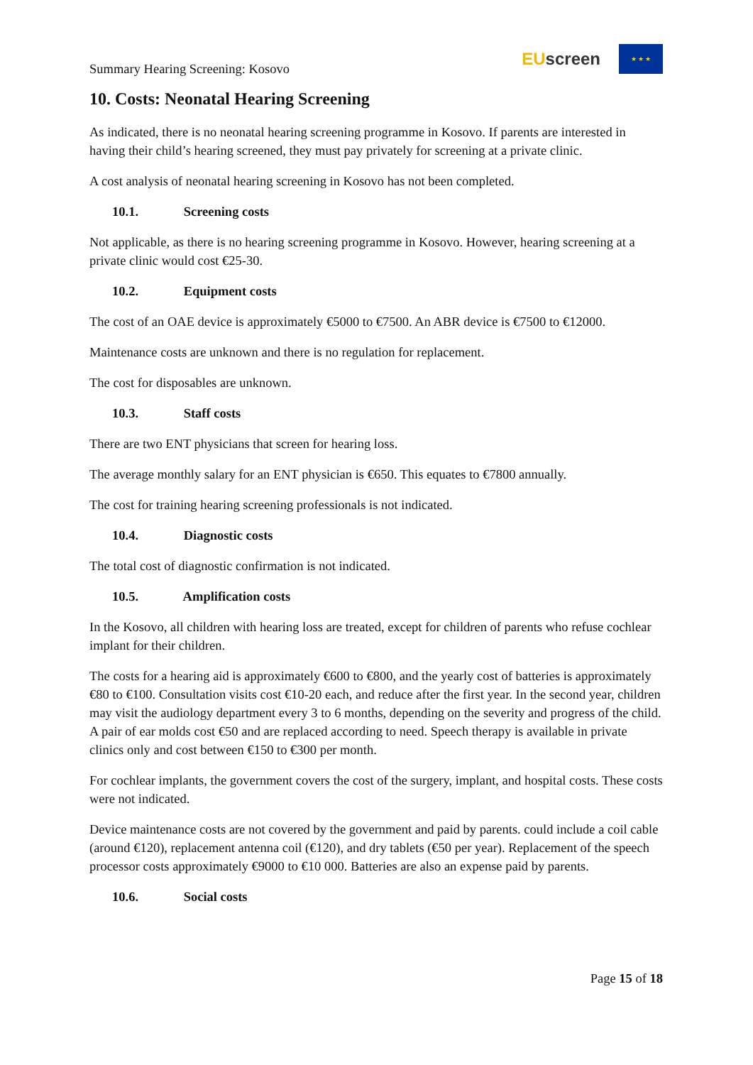Summary Hearing Screening: Kosovo
EU screen
★ ★ ★
10. Costs: Neonatal Hearing Screening
As indicated, there is no neonatal hearing screening programme in Kosovo. If parents are interested in having their child’s hearing screened, they must pay privately for screening at a private clinic.
A cost analysis of neonatal hearing screening in Kosovo has not been completed.
10.1. Screening costs
Not applicable, as there is no hearing screening programme in Kosovo. However, hearing screening at a private clinic would cost €25-30.
10.2. Equipment costs
The cost of an OAE device is approximately €5000 to €7500. An ABR device is €7500 to €12000.
Maintenance costs are unknown and there is no regulation for replacement.
The cost for disposables are unknown.
10.3. Staff costs
There are two ENT physicians that screen for hearing loss.
The average monthly salary for an ENT physician is €650. This equates to €7800 annually.
The cost for training hearing screening professionals is not indicated.
10.4. Diagnostic costs
The total cost of diagnostic confirmation is not indicated.
10.5. Amplification costs
In the Kosovo, all children with hearing loss are treated, except for children of parents who refuse cochlear implant for their children.
The costs for a hearing aid is approximately €600 to €800, and the yearly cost of batteries is approximately €80 to €100. Consultation visits cost €10-20 each, and reduce after the first year. In the second year, children may visit the audiology department every 3 to 6 months, depending on the severity and progress of the child. A pair of ear molds cost €50 and are replaced according to need. Speech therapy is available in private clinics only and cost between €150 to €300 per month.
For cochlear implants, the government covers the cost of the surgery, implant, and hospital costs. These costs were not indicated.
Device maintenance costs are not covered by the government and paid by parents. could include a coil cable (around €120), replacement antenna coil (€120), and dry tablets (€50 per year). Replacement of the speech processor costs approximately €9000 to €10 000. Batteries are also an expense paid by parents.
10.6. Social costs
Page 15 of 18